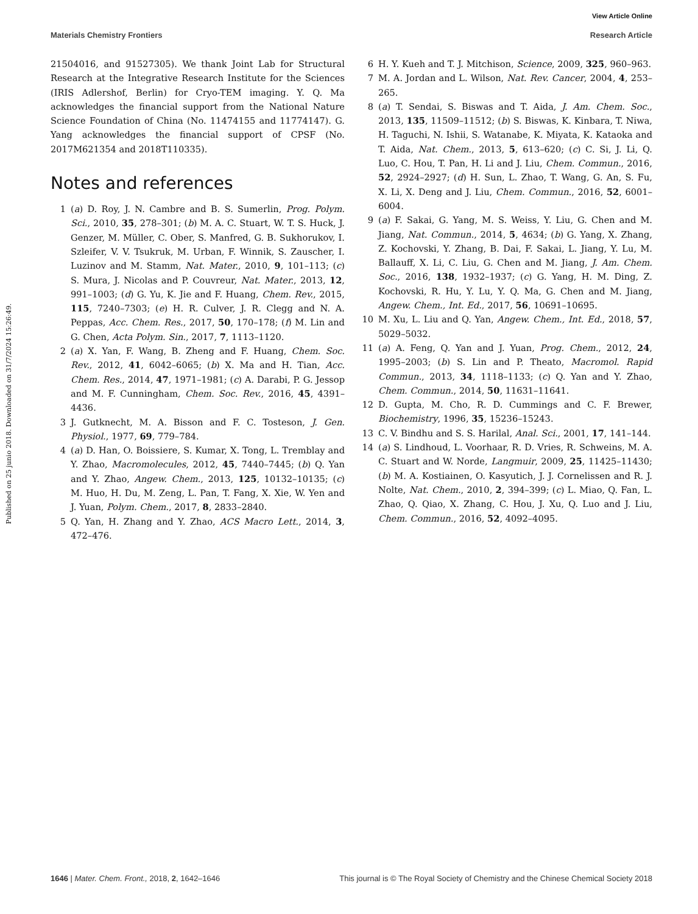View Article Online
Materials Chemistry Frontiers Research Article
Published on 25 junio 2018. Downloaded on 31/7/2024 15:26:49.
21504016, and 91527305). We thank Joint Lab for Structural Research at the Integrative Research Institute for the Sciences (IRIS Adlershof, Berlin) for Cryo-TEM imaging. Y. Q. Ma acknowledges the financial support from the National Nature Science Foundation of China (No. 11474155 and 11774147). G. Yang acknowledges the financial support of CPSF (No. 2017M621354 and 2018T110335).
Notes and references
1 (a) D. Roy, J. N. Cambre and B. S. Sumerlin, Prog. Polym. Sci., 2010, 35, 278–301; (b) M. A. C. Stuart, W. T. S. Huck, J. Genzer, M. Müller, C. Ober, S. Manfred, G. B. Sukhorukov, I. Szleifer, V. V. Tsukruk, M. Urban, F. Winnik, S. Zauscher, I. Luzinov and M. Stamm, Nat. Mater., 2010, 9, 101–113; (c) S. Mura, J. Nicolas and P. Couvreur, Nat. Mater., 2013, 12, 991–1003; (d) G. Yu, K. Jie and F. Huang, Chem. Rev., 2015, 115, 7240–7303; (e) H. R. Culver, J. R. Clegg and N. A. Peppas, Acc. Chem. Res., 2017, 50, 170–178; (f) M. Lin and G. Chen, Acta Polym. Sin., 2017, 7, 1113–1120.
2 (a) X. Yan, F. Wang, B. Zheng and F. Huang, Chem. Soc. Rev., 2012, 41, 6042–6065; (b) X. Ma and H. Tian, Acc. Chem. Res., 2014, 47, 1971–1981; (c) A. Darabi, P. G. Jessop and M. F. Cunningham, Chem. Soc. Rev., 2016, 45, 4391–4436.
3 J. Gutknecht, M. A. Bisson and F. C. Tosteson, J. Gen. Physiol., 1977, 69, 779–784.
4 (a) D. Han, O. Boissiere, S. Kumar, X. Tong, L. Tremblay and Y. Zhao, Macromolecules, 2012, 45, 7440–7445; (b) Q. Yan and Y. Zhao, Angew. Chem., 2013, 125, 10132–10135; (c) M. Huo, H. Du, M. Zeng, L. Pan, T. Fang, X. Xie, W. Yen and J. Yuan, Polym. Chem., 2017, 8, 2833–2840.
5 Q. Yan, H. Zhang and Y. Zhao, ACS Macro Lett., 2014, 3, 472–476.
6 H. Y. Kueh and T. J. Mitchison, Science, 2009, 325, 960–963.
7 M. A. Jordan and L. Wilson, Nat. Rev. Cancer, 2004, 4, 253–265.
8 (a) T. Sendai, S. Biswas and T. Aida, J. Am. Chem. Soc., 2013, 135, 11509–11512; (b) S. Biswas, K. Kinbara, T. Niwa, H. Taguchi, N. Ishii, S. Watanabe, K. Miyata, K. Kataoka and T. Aida, Nat. Chem., 2013, 5, 613–620; (c) C. Si, J. Li, Q. Luo, C. Hou, T. Pan, H. Li and J. Liu, Chem. Commun., 2016, 52, 2924–2927; (d) H. Sun, L. Zhao, T. Wang, G. An, S. Fu, X. Li, X. Deng and J. Liu, Chem. Commun., 2016, 52, 6001–6004.
9 (a) F. Sakai, G. Yang, M. S. Weiss, Y. Liu, G. Chen and M. Jiang, Nat. Commun., 2014, 5, 4634; (b) G. Yang, X. Zhang, Z. Kochovski, Y. Zhang, B. Dai, F. Sakai, L. Jiang, Y. Lu, M. Ballauff, X. Li, C. Liu, G. Chen and M. Jiang, J. Am. Chem. Soc., 2016, 138, 1932–1937; (c) G. Yang, H. M. Ding, Z. Kochovski, R. Hu, Y. Lu, Y. Q. Ma, G. Chen and M. Jiang, Angew. Chem., Int. Ed., 2017, 56, 10691–10695.
10 M. Xu, L. Liu and Q. Yan, Angew. Chem., Int. Ed., 2018, 57, 5029–5032.
11 (a) A. Feng, Q. Yan and J. Yuan, Prog. Chem., 2012, 24, 1995–2003; (b) S. Lin and P. Theato, Macromol. Rapid Commun., 2013, 34, 1118–1133; (c) Q. Yan and Y. Zhao, Chem. Commun., 2014, 50, 11631–11641.
12 D. Gupta, M. Cho, R. D. Cummings and C. F. Brewer, Biochemistry, 1996, 35, 15236–15243.
13 C. V. Bindhu and S. S. Harilal, Anal. Sci., 2001, 17, 141–144.
14 (a) S. Lindhoud, L. Voorhaar, R. D. Vries, R. Schweins, M. A. C. Stuart and W. Norde, Langmuir, 2009, 25, 11425–11430; (b) M. A. Kostiainen, O. Kasyutich, J. J. Cornelissen and R. J. Nolte, Nat. Chem., 2010, 2, 394–399; (c) L. Miao, Q. Fan, L. Zhao, Q. Qiao, X. Zhang, C. Hou, J. Xu, Q. Luo and J. Liu, Chem. Commun., 2016, 52, 4092–4095.
1646 | Mater. Chem. Front., 2018, 2, 1642–1646 This journal is © The Royal Society of Chemistry and the Chinese Chemical Society 2018